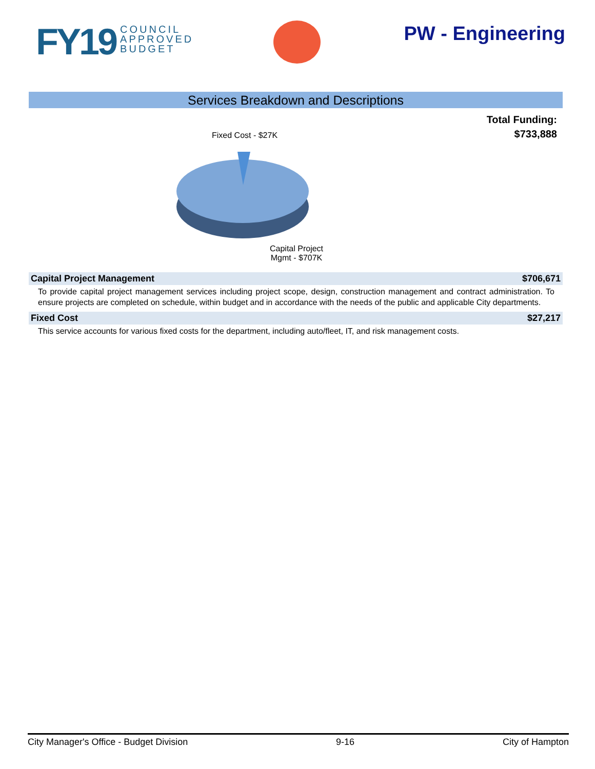FY19 COUNCIL
APPROVED
BUDGET
PW - Engineering
Services Breakdown and Descriptions
Total Funding:
$733,888
Fixed Cost - $27K
Capital Project
Mgmt - $707K
Capital Project Management $706,671
To provide capital project management services including project scope, design, construction management and contract administration. To ensure projects are completed on schedule, within budget and in accordance with the needs of the public and applicable City departments.
Fixed Cost $27,217
This service accounts for various fixed costs for the department, including auto/fleet, IT, and risk management costs.
City Manager's Office - Budget Division 9-16 City of Hampton